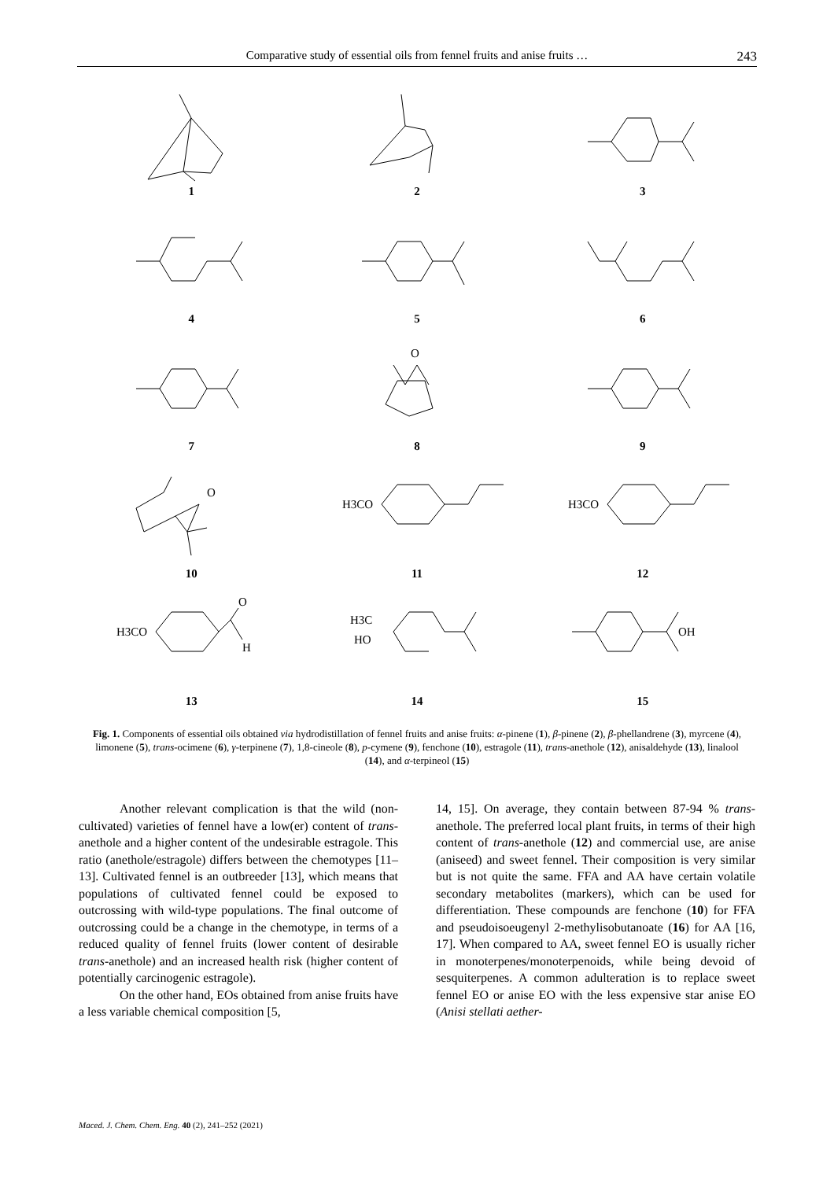Comparative study of essential oils from fennel fruits and anise fruits …
243
1
2
3
4
5
6
7
O
8
9
O
10
H3CO
11
H3CO
12
H3CO
O
H
13
H3C
HO
14
OH
15
Fig. 1. Components of essential oils obtained via hydrodistillation of fennel fruits and anise fruits: α-pinene (1), β-pinene (2), β-phellandrene (3), myrcene (4), limonene (5), trans-ocimene (6), γ-terpinene (7), 1,8-cineole (8), p-cymene (9), fenchone (10), estragole (11), trans-anethole (12), anisaldehyde (13), linalool (14), and α-terpineol (15)
Another relevant complication is that the wild (non-cultivated) varieties of fennel have a low(er) content of trans-anethole and a higher content of the undesirable estragole. This ratio (anethole/estragole) differs between the chemotypes [11–13]. Cultivated fennel is an outbreeder [13], which means that populations of cultivated fennel could be exposed to outcrossing with wild-type populations. The final outcome of outcrossing could be a change in the chemotype, in terms of a reduced quality of fennel fruits (lower content of desirable trans-anethole) and an increased health risk (higher content of potentially carcinogenic estragole).
On the other hand, EOs obtained from anise fruits have a less variable chemical composition [5,
14, 15]. On average, they contain between 87-94 % trans-anethole. The preferred local plant fruits, in terms of their high content of trans-anethole (12) and commercial use, are anise (aniseed) and sweet fennel. Their composition is very similar but is not quite the same. FFA and AA have certain volatile secondary metabolites (markers), which can be used for differentiation. These compounds are fenchone (10) for FFA and pseudoisoeugenyl 2-methylisobutanoate (16) for AA [16, 17]. When compared to AA, sweet fennel EO is usually richer in monoterpenes/monoterpenoids, while being devoid of sesquiterpenes. A common adulteration is to replace sweet fennel EO or anise EO with the less expensive star anise EO (Anisi stellati aether-
Maced. J. Chem. Chem. Eng. 40 (2), 241–252 (2021)